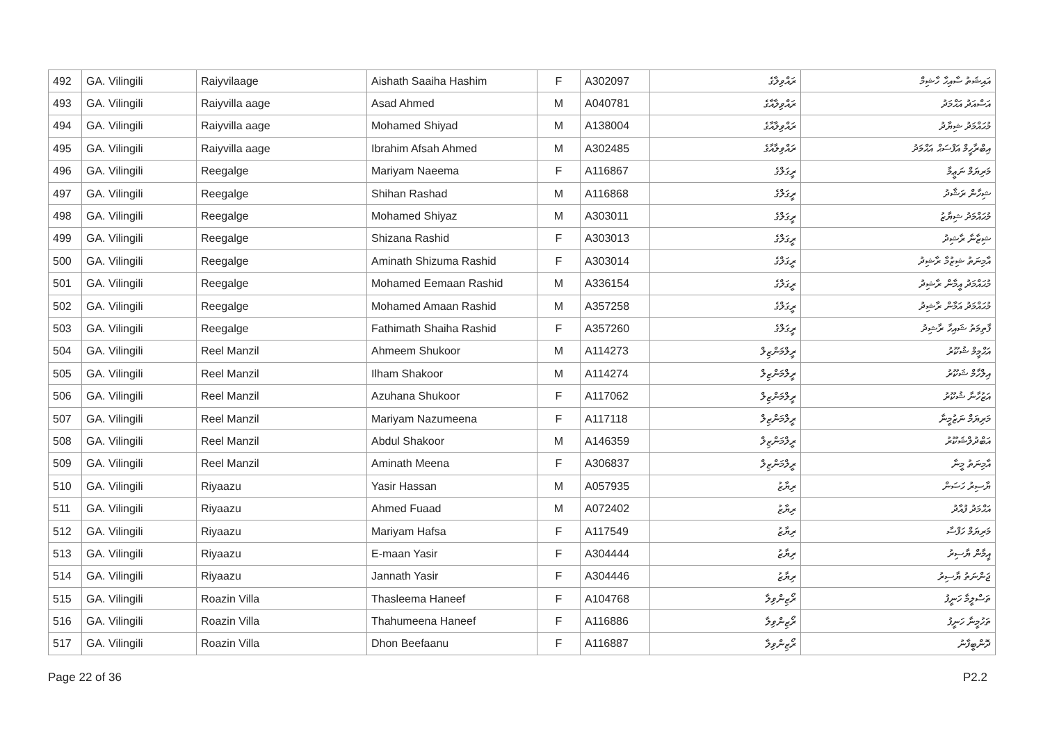| 492 | GA. Vilingili | Raiyvilaage | Aishath Saaiha Hashim | F | A302097 | ރައްވިލާގެ | އައިޝަތު ސާއިހާ ހާޝިމް |
| 493 | GA. Vilingili | Raiyvilla aage | Asad Ahmed | M | A040781 | ރައްވިލާއާގެ | އަސްއަދު އަޙްމަދު |
| 494 | GA. Vilingili | Raiyvilla aage | Mohamed Shiyad | M | A138004 | ރައްވިލާއާގެ | މުޙައްމަދު ޝިޔާދު |
| 495 | GA. Vilingili | Raiyvilla aage | Ibrahim Afsah Ahmed | M | A302485 | ރައްވިލާއާގެ | އިބްރާހީމް އަފްސަޙް އަޙްމަދު |
| 496 | GA. Vilingili | Reegalge | Mariyam Naeema | F | A116867 | ރީގަލްގެ | މަރިޔަމް ނަޢީމާ |
| 497 | GA. Vilingili | Reegalge | Shihan Rashad | M | A116868 | ރީގަލްގެ | ޝިހާން ރަޝާދު |
| 498 | GA. Vilingili | Reegalge | Mohamed Shiyaz | M | A303011 | ރީގަލްގެ | މުޙައްމަދު ޝިޔާޒު |
| 499 | GA. Vilingili | Reegalge | Shizana Rashid | F | A303013 | ރީގަލްގެ | ޝިޒާނާ ރާޝިދު |
| 500 | GA. Vilingili | Reegalge | Aminath Shizuma Rashid | F | A303014 | ރީގަލްގެ | އާމިނަތު ޝިޒުމާ ރާޝިދު |
| 501 | GA. Vilingili | Reegalge | Mohamed Eemaan Rashid | M | A336154 | ރީގަލްގެ | މުޙައްމަދު އީމާން ރާޝިދު |
| 502 | GA. Vilingili | Reegalge | Mohamed Amaan Rashid | M | A357258 | ރީގަލްގެ | މުޙައްމަދު އަމާން ރާޝިދު |
| 503 | GA. Vilingili | Reegalge | Fathimath Shaiha Rashid | F | A357260 | ރީގަލްގެ | ފާތިމަތު ޝައިހާ ރާޝިދު |
| 504 | GA. Vilingili | Reel Manzil | Ahmeem Shukoor | M | A114273 | ރީލްމަންޒިލް | އަޙްމީމް ޝުކޫރު |
| 505 | GA. Vilingili | Reel Manzil | Ilham Shakoor | M | A114274 | ރީލްމަންޒިލް | އިލްހާމް ޝަކޫރު |
| 506 | GA. Vilingili | Reel Manzil | Azuhana Shukoor | F | A117062 | ރީލްމަންޒިލް | އަޒުހާނާ ޝުކޫރު |
| 507 | GA. Vilingili | Reel Manzil | Mariyam Nazumeena | F | A117118 | ރީލްމަންޒިލް | މަރިޔަމް ނަޒުމީނާ |
| 508 | GA. Vilingili | Reel Manzil | Abdul Shakoor | M | A146359 | ރީލްމަންޒިލް | އަބްދުލްޝަކޫރު |
| 509 | GA. Vilingili | Reel Manzil | Aminath Meena | F | A306837 | ރީލްމަންޒިލް | އާމިނަތު މީނާ |
| 510 | GA. Vilingili | Riyaazu | Yasir Hassan | M | A057935 | ރިޔާޒު | ޔާސިރު ހަސަން |
| 511 | GA. Vilingili | Riyaazu | Ahmed Fuaad | M | A072402 | ރިޔާޒު | އަޙްމަދު ފުއާދު |
| 512 | GA. Vilingili | Riyaazu | Mariyam Hafsa | F | A117549 | ރިޔާޒު | މަރިޔަމް ހަފްސާ |
| 513 | GA. Vilingili | Riyaazu | E-maan Yasir | F | A304444 | ރިޔާޒު | އީމާން ޔާސިރު |
| 514 | GA. Vilingili | Riyaazu | Jannath Yasir | F | A304446 | ރިޔާޒު | ޖަންނަތު ޔާސިރު |
| 515 | GA. Vilingili | Roazin Villa | Thasleema Haneef | F | A104768 | ރޯޒިންވިލާ | ތަސްލީމާ ހަނީފު |
| 516 | GA. Vilingili | Roazin Villa | Thahumeena Haneef | F | A116886 | ރޯޒިންވިލާ | ތަހުމީނާ ހަނީފު |
| 517 | GA. Vilingili | Roazin Villa | Dhon Beefaanu | F | A116887 | ރޯޒިންވިލާ | ދޮންބީފާނު |
Page 22 of 36 P2.2